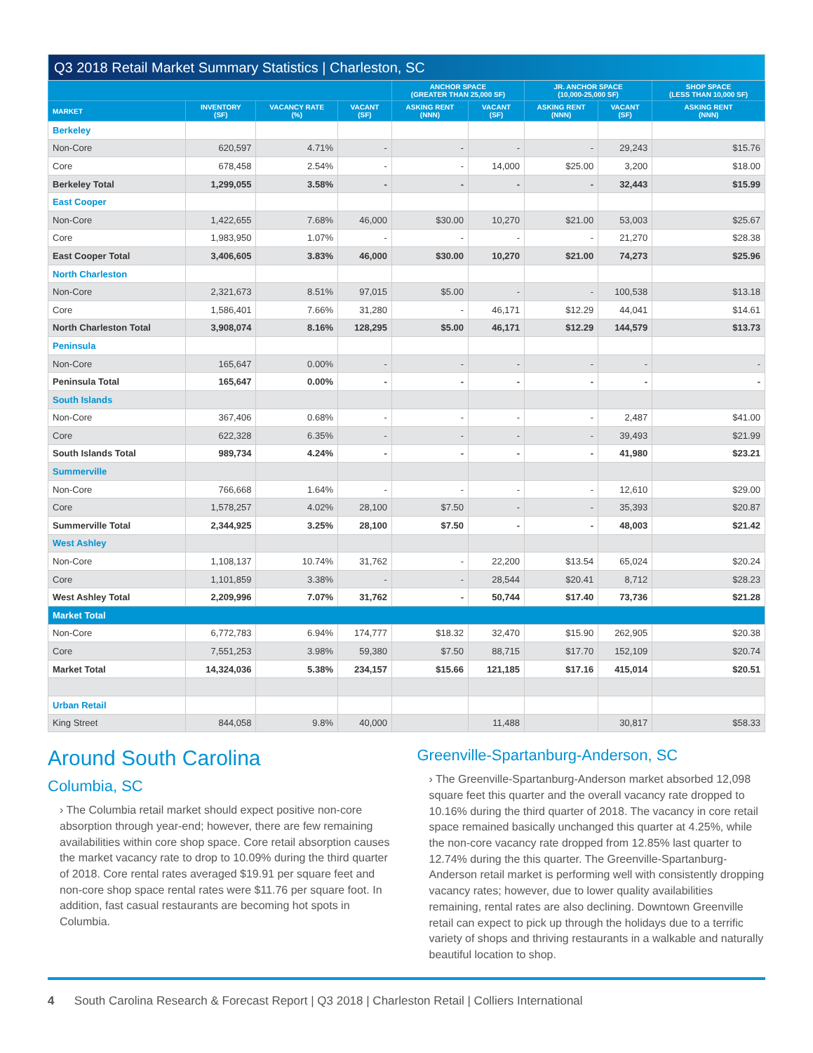| Q3 2018 Retail Market Summary Statistics / Charleston, SC | | | | | | | | |
| --- | --- | --- | --- | --- | --- | --- | --- | --- |
| | | | | ANCHOR SPACE (GREATER THAN 25,000 SF) | | JR. ANCHOR SPACE (10,000-25,000 SF) | | SHOP SPACE (LESS THAN 10,000 SF) |
| MARKET | INVENTORY (SF) | VACANCY RATE (%) | VACANT (SF) | ASKING RENT (NNN) | VACANT (SF) | ASKING RENT (NNN) | VACANT (SF) | ASKING RENT (NNN) |
| Berkeley | | | | | | | | |
| Non-Core | 620,597 | 4.71% | - | - | - | - | 29,243 | $15.76 |
| Core | 678,458 | 2.54% | - | - | 14,000 | $25.00 | 3,200 | $18.00 |
| Berkeley Total | 1,299,055 | 3.58% | - | - | - | - | 32,443 | $15.99 |
| East Cooper | | | | | | | | |
| Non-Core | 1,422,655 | 7.68% | 46,000 | $30.00 | 10,270 | $21.00 | 53,003 | $25.67 |
| Core | 1,983,950 | 1.07% | - | - | - | - | 21,270 | $28.38 |
| East Cooper Total | 3,406,605 | 3.83% | 46,000 | $30.00 | 10,270 | $21.00 | 74,273 | $25.96 |
| North Charleston | | | | | | | | |
| Non-Core | 2,321,673 | 8.51% | 97,015 | $5.00 | - | - | 100,538 | $13.18 |
| Core | 1,586,401 | 7.66% | 31,280 | - | 46,171 | $12.29 | 44,041 | $14.61 |
| North Charleston Total | 3,908,074 | 8.16% | 128,295 | $5.00 | 46,171 | $12.29 | 144,579 | $13.73 |
| Peninsula | | | | | | | | |
| Non-Core | 165,647 | 0.00% | - | - | - | - | - | - |
| Peninsula Total | 165,647 | 0.00% | - | - | - | - | - | - |
| South Islands | | | | | | | | |
| Non-Core | 367,406 | 0.68% | - | - | - | - | 2,487 | $41.00 |
| Core | 622,328 | 6.35% | - | - | - | - | 39,493 | $21.99 |
| South Islands Total | 989,734 | 4.24% | - | - | - | - | 41,980 | $23.21 |
| Summerville | | | | | | | | |
| Non-Core | 766,668 | 1.64% | - | - | - | - | 12,610 | $29.00 |
| Core | 1,578,257 | 4.02% | 28,100 | $7.50 | - | - | 35,393 | $20.87 |
| Summerville Total | 2,344,925 | 3.25% | 28,100 | $7.50 | - | - | 48,003 | $21.42 |
| West Ashley | | | | | | | | |
| Non-Core | 1,108,137 | 10.74% | 31,762 | - | 22,200 | $13.54 | 65,024 | $20.24 |
| Core | 1,101,859 | 3.38% | - | - | 28,544 | $20.41 | 8,712 | $28.23 |
| West Ashley Total | 2,209,996 | 7.07% | 31,762 | - | 50,744 | $17.40 | 73,736 | $21.28 |
| Market Total | | | | | | | | |
| Non-Core | 6,772,783 | 6.94% | 174,777 | $18.32 | 32,470 | $15.90 | 262,905 | $20.38 |
| Core | 7,551,253 | 3.98% | 59,380 | $7.50 | 88,715 | $17.70 | 152,109 | $20.74 |
| Market Total | 14,324,036 | 5.38% | 234,157 | $15.66 | 121,185 | $17.16 | 415,014 | $20.51 |
| Urban Retail | | | | | | | | |
| King Street | 844,058 | 9.8% | 40,000 | | 11,488 | | 30,817 | $58.33 |
Around South Carolina
Columbia, SC
› The Columbia retail market should expect positive non-core absorption through year-end; however, there are few remaining availabilities within core shop space. Core retail absorption causes the market vacancy rate to drop to 10.09% during the third quarter of 2018. Core rental rates averaged $19.91 per square feet and non-core shop space rental rates were $11.76 per square foot. In addition, fast casual restaurants are becoming hot spots in Columbia.
Greenville-Spartanburg-Anderson, SC
› The Greenville-Spartanburg-Anderson market absorbed 12,098 square feet this quarter and the overall vacancy rate dropped to 10.16% during the third quarter of 2018. The vacancy in core retail space remained basically unchanged this quarter at 4.25%, while the non-core vacancy rate dropped from 12.85% last quarter to 12.74% during the this quarter. The Greenville-Spartanburg-Anderson retail market is performing well with consistently dropping vacancy rates; however, due to lower quality availabilities remaining, rental rates are also declining. Downtown Greenville retail can expect to pick up through the holidays due to a terrific variety of shops and thriving restaurants in a walkable and naturally beautiful location to shop.
4 South Carolina Research & Forecast Report | Q3 2018 | Charleston Retail | Colliers International